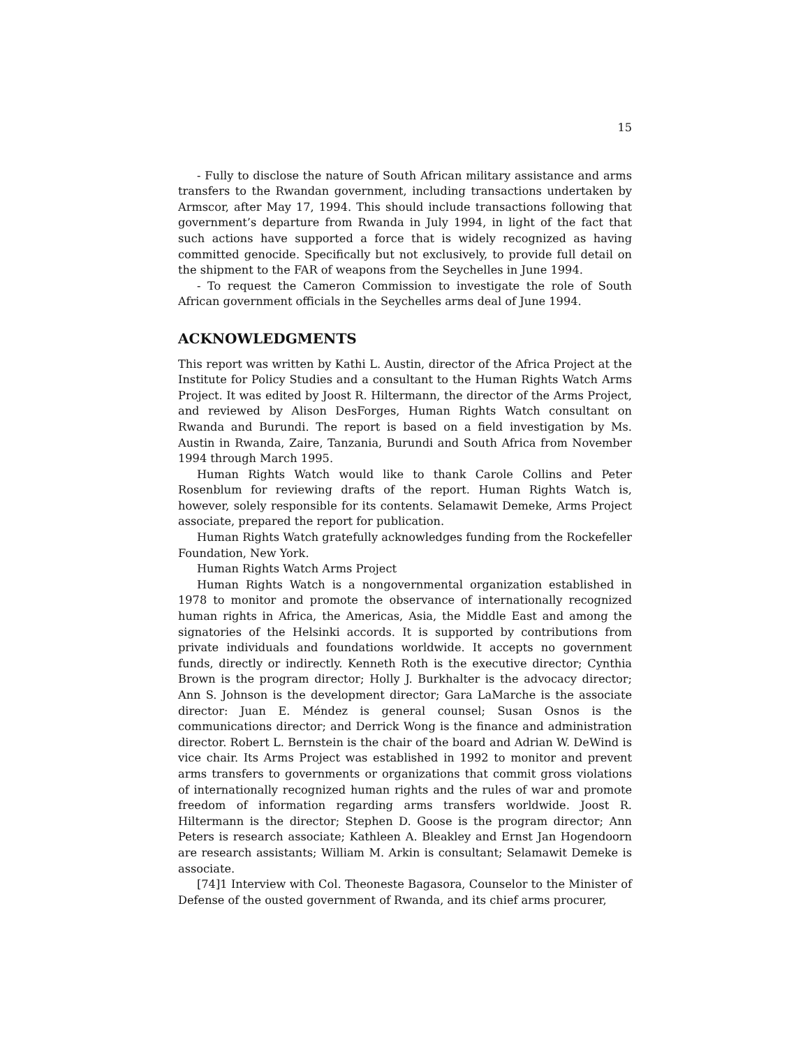15
- Fully to disclose the nature of South African military assistance and arms transfers to the Rwandan government, including transactions undertaken by Armscor, after May 17, 1994. This should include transactions following that government’s departure from Rwanda in July 1994, in light of the fact that such actions have supported a force that is widely recognized as having committed genocide. Specifically but not exclusively, to provide full detail on the shipment to the FAR of weapons from the Seychelles in June 1994.
- To request the Cameron Commission to investigate the role of South African government officials in the Seychelles arms deal of June 1994.
ACKNOWLEDGMENTS
This report was written by Kathi L. Austin, director of the Africa Project at the Institute for Policy Studies and a consultant to the Human Rights Watch Arms Project. It was edited by Joost R. Hiltermann, the director of the Arms Project, and reviewed by Alison DesForges, Human Rights Watch consultant on Rwanda and Burundi. The report is based on a field investigation by Ms. Austin in Rwanda, Zaire, Tanzania, Burundi and South Africa from November 1994 through March 1995.
Human Rights Watch would like to thank Carole Collins and Peter Rosenblum for reviewing drafts of the report. Human Rights Watch is, however, solely responsible for its contents. Selamawit Demeke, Arms Project associate, prepared the report for publication.
Human Rights Watch gratefully acknowledges funding from the Rockefeller Foundation, New York.
Human Rights Watch Arms Project
Human Rights Watch is a nongovernmental organization established in 1978 to monitor and promote the observance of internationally recognized human rights in Africa, the Americas, Asia, the Middle East and among the signatories of the Helsinki accords. It is supported by contributions from private individuals and foundations worldwide. It accepts no government funds, directly or indirectly. Kenneth Roth is the executive director; Cynthia Brown is the program director; Holly J. Burkhalter is the advocacy director; Ann S. Johnson is the development director; Gara LaMarche is the associate director: Juan E. Méndez is general counsel; Susan Osnos is the communications director; and Derrick Wong is the finance and administration director. Robert L. Bernstein is the chair of the board and Adrian W. DeWind is vice chair. Its Arms Project was established in 1992 to monitor and prevent arms transfers to governments or organizations that commit gross violations of internationally recognized human rights and the rules of war and promote freedom of information regarding arms transfers worldwide. Joost R. Hiltermann is the director; Stephen D. Goose is the program director; Ann Peters is research associate; Kathleen A. Bleakley and Ernst Jan Hogendoorn are research assistants; William M. Arkin is consultant; Selamawit Demeke is associate.
[74]1 Interview with Col. Theoneste Bagasora, Counselor to the Minister of Defense of the ousted government of Rwanda, and its chief arms procurer,